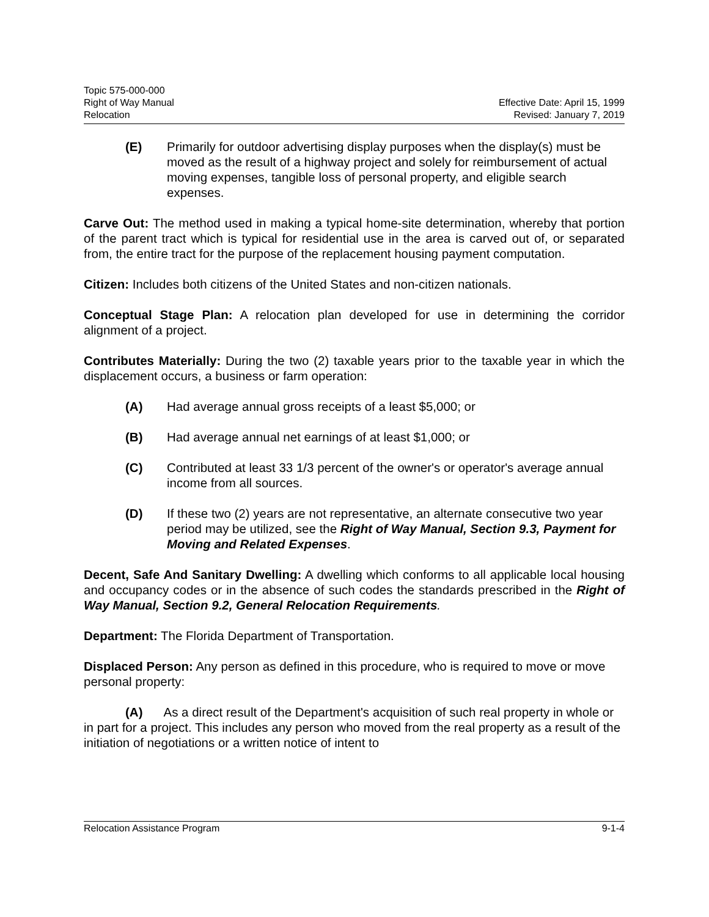Topic 575-000-000
Right of Way Manual
Relocation
Effective Date: April 15, 1999
Revised: January 7, 2019
(E) Primarily for outdoor advertising display purposes when the display(s) must be moved as the result of a highway project and solely for reimbursement of actual moving expenses, tangible loss of personal property, and eligible search expenses.
Carve Out: The method used in making a typical home-site determination, whereby that portion of the parent tract which is typical for residential use in the area is carved out of, or separated from, the entire tract for the purpose of the replacement housing payment computation.
Citizen: Includes both citizens of the United States and non-citizen nationals.
Conceptual Stage Plan: A relocation plan developed for use in determining the corridor alignment of a project.
Contributes Materially: During the two (2) taxable years prior to the taxable year in which the displacement occurs, a business or farm operation:
(A) Had average annual gross receipts of a least $5,000; or
(B) Had average annual net earnings of at least $1,000; or
(C) Contributed at least 33 1/3 percent of the owner's or operator's average annual income from all sources.
(D) If these two (2) years are not representative, an alternate consecutive two year period may be utilized, see the Right of Way Manual, Section 9.3, Payment for Moving and Related Expenses.
Decent, Safe And Sanitary Dwelling: A dwelling which conforms to all applicable local housing and occupancy codes or in the absence of such codes the standards prescribed in the Right of Way Manual, Section 9.2, General Relocation Requirements.
Department: The Florida Department of Transportation.
Displaced Person: Any person as defined in this procedure, who is required to move or move personal property:
(A) As a direct result of the Department's acquisition of such real property in whole or in part for a project. This includes any person who moved from the real property as a result of the initiation of negotiations or a written notice of intent to
Relocation Assistance Program 9-1-4